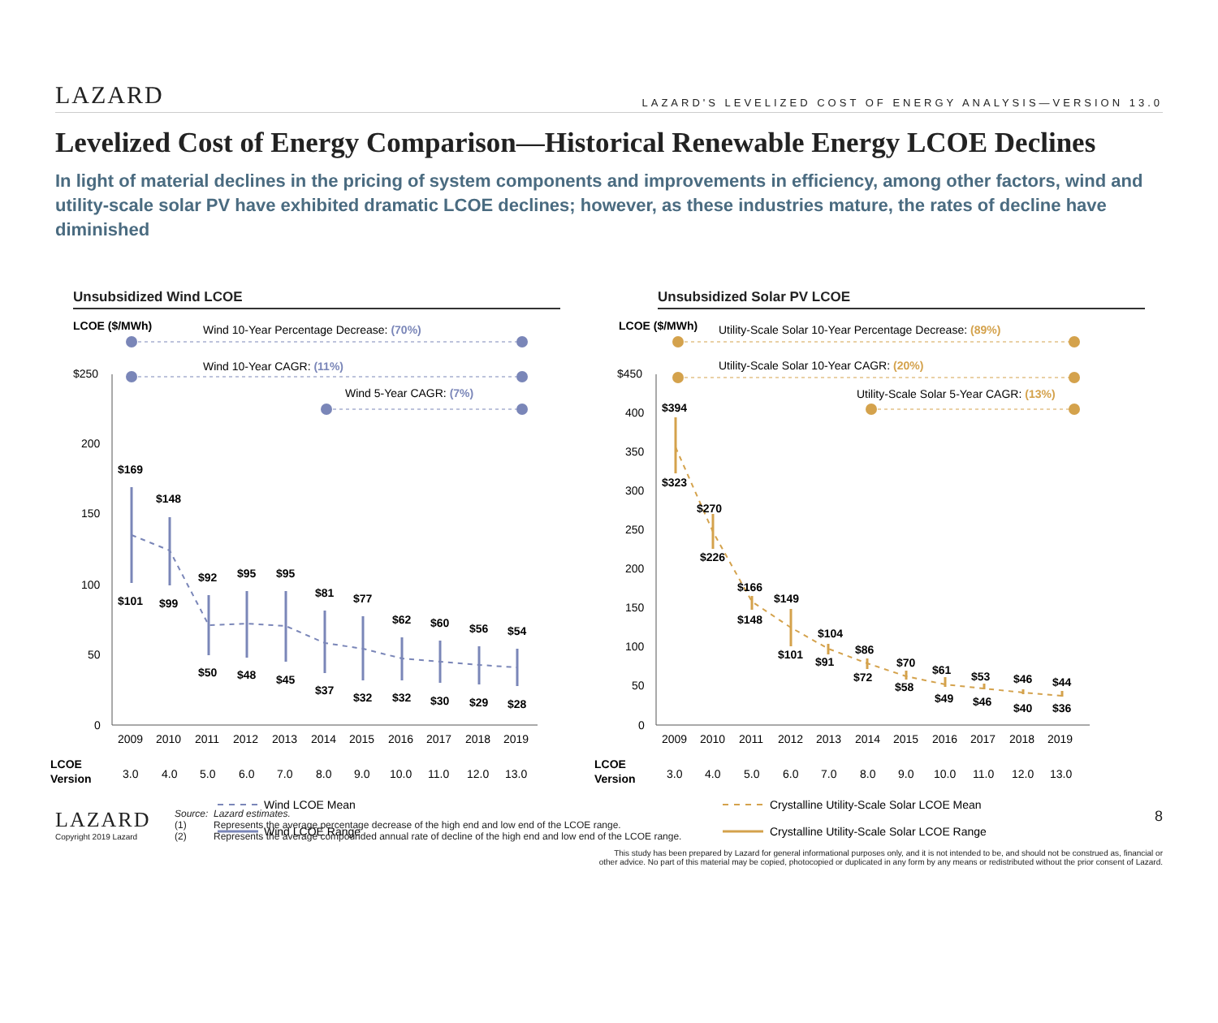LAZARD
LAZARD'S LEVELIZED COST OF ENERGY ANALYSIS—VERSION 13.0
Levelized Cost of Energy Comparison—Historical Renewable Energy LCOE Declines
In light of material declines in the pricing of system components and improvements in efficiency, among other factors, wind and utility-scale solar PV have exhibited dramatic LCOE declines; however, as these industries mature, the rates of decline have diminished
Unsubsidized Wind LCOE
LCOE ($/MWh)
Wind 10-Year Percentage Decrease: (70%)
Wind 10-Year CAGR: (11%)
Wind 5-Year CAGR: (7%)
$250
200
150
100
50
0
$169
$101
$148
$99
$92
$50
$95
$48
$95
$45
$81
$37
$77
$32
$62
$32
$60
$30
$56
$29
$54
$28
2009
2010
2011
2012
2013
2014
2015
2016
2017
2018
2019
LCOE
Version
3.0
4.0
5.0
6.0
7.0
8.0
9.0
10.0
11.0
12.0
13.0
Wind LCOE Mean
Wind LCOE Range
Unsubsidized Solar PV LCOE
LCOE ($/MWh)
Utility-Scale Solar 10-Year Percentage Decrease: (89%)
Utility-Scale Solar 10-Year CAGR: (20%)
Utility-Scale Solar 5-Year CAGR: (13%)
$450
400
350
300
250
200
150
100
50
0
$394
$323
$270
$226
$166
$148
$149
$101
$104
$91
$86
$72
$70
$58
$61
$49
$53
$46
$46
$40
$44
$36
2009
2010
2011
2012
2013
2014
2015
2016
2017
2018
2019
LCOE
Version
3.0
4.0
5.0
6.0
7.0
8.0
9.0
10.0
11.0
12.0
13.0
Crystalline Utility-Scale Solar LCOE Mean
Crystalline Utility-Scale Solar LCOE Range
LAZARD
Copyright 2019 Lazard
Source: Lazard estimates.
(1) Represents the average percentage decrease of the high end and low end of the LCOE range.
(2) Represents the average compounded annual rate of decline of the high end and low end of the LCOE range.
8
This study has been prepared by Lazard for general informational purposes only, and it is not intended to be, and should not be construed as, financial or
other advice. No part of this material may be copied, photocopied or duplicated in any form by any means or redistributed without the prior consent of Lazard.